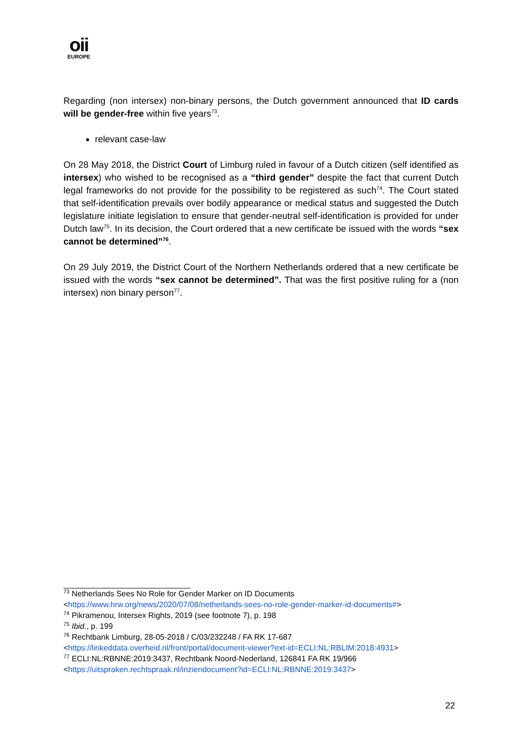oii
EUROPE
Regarding (non intersex) non-binary persons, the Dutch government announced that ID cards will be gender-free within five years<sup>73</sup>.
relevant case-law
On 28 May 2018, the District Court of Limburg ruled in favour of a Dutch citizen (self identified as intersex) who wished to be recognised as a “third gender” despite the fact that current Dutch legal frameworks do not provide for the possibility to be registered as such<sup>74</sup>. The Court stated that self-identification prevails over bodily appearance or medical status and suggested the Dutch legislature initiate legislation to ensure that gender-neutral self-identification is provided for under Dutch law<sup>75</sup>. In its decision, the Court ordered that a new certificate be issued with the words “sex cannot be determined”<sup>76</sup>.
On 29 July 2019, the District Court of the Northern Netherlands ordered that a new certificate be issued with the words “sex cannot be determined”. That was the first positive ruling for a (non intersex) non binary person<sup>77</sup>.
<sup>73</sup> Netherlands Sees No Role for Gender Marker on ID Documents
<https://www.hrw.org/news/2020/07/08/netherlands-sees-no-role-gender-marker-id-documents#>
<sup>74</sup> Pikramenou, Intersex Rights, 2019 (see footnote 7), p. 198
<sup>75</sup> Ibid., p. 199
<sup>76</sup> Rechtbank Limburg, 28-05-2018 / C/03/232248 / FA RK 17-687
<https://linkeddata.overheid.nl/front/portal/document-viewer?ext-id=ECLI:NL:RBLIM:2018:4931>
<sup>77</sup> ECLI:NL:RBNNE:2019:3437, Rechtbank Noord-Nederland, 126841 FA RK 19/966
<https://uitspraken.rechtspraak.nl/inziendocument?id=ECLI:NL:RBNNE:2019:3437>
22